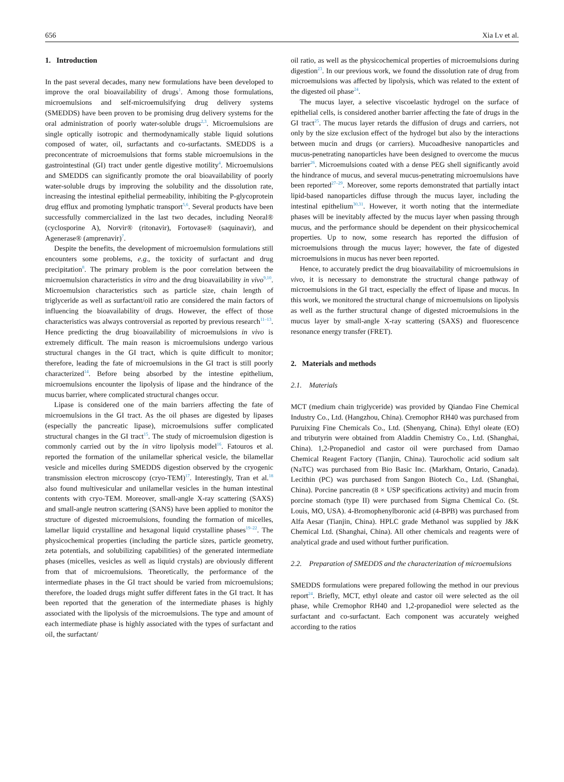656 Xia Lv et al.
1. Introduction
In the past several decades, many new formulations have been developed to improve the oral bioavailability of drugs<sup>1</sup>. Among those formulations, microemulsions and self-microemulsifying drug delivery systems (SMEDDS) have been proven to be promising drug delivery systems for the oral administration of poorly water-soluble drugs<sup>2,3</sup>. Microemulsions are single optically isotropic and thermodynamically stable liquid solutions composed of water, oil, surfactants and co-surfactants. SMEDDS is a preconcentrate of microemulsions that forms stable microemulsions in the gastrointestinal (GI) tract under gentle digestive motility<sup>4</sup>. Microemulsions and SMEDDS can significantly promote the oral bioavailability of poorly water-soluble drugs by improving the solubility and the dissolution rate, increasing the intestinal epithelial permeability, inhibiting the P-glycoprotein drug efflux and promoting lymphatic transport<sup>5,6</sup>. Several products have been successfully commercialized in the last two decades, including Neoral® (cyclosporine A), Norvir® (ritonavir), Fortovase® (saquinavir), and Agenerase® (amprenavir)<sup>7</sup>.
Despite the benefits, the development of microemulsion formulations still encounters some problems, e.g., the toxicity of surfactant and drug precipitation<sup>8</sup>. The primary problem is the poor correlation between the microemulsion characteristics in vitro and the drug bioavailability in vivo<sup>9,10</sup>. Microemulsion characteristics such as particle size, chain length of triglyceride as well as surfactant/oil ratio are considered the main factors of influencing the bioavailability of drugs. However, the effect of those characteristics was always controversial as reported by previous research<sup>11–13</sup>. Hence predicting the drug bioavailability of microemulsions in vivo is extremely difficult. The main reason is microemulsions undergo various structural changes in the GI tract, which is quite difficult to monitor; therefore, leading the fate of microemulsions in the GI tract is still poorly characterized<sup>14</sup>. Before being absorbed by the intestine epithelium, microemulsions encounter the lipolysis of lipase and the hindrance of the mucus barrier, where complicated structural changes occur.
Lipase is considered one of the main barriers affecting the fate of microemulsions in the GI tract. As the oil phases are digested by lipases (especially the pancreatic lipase), microemulsions suffer complicated structural changes in the GI tract<sup>15</sup>. The study of microemulsion digestion is commonly carried out by the in vitro lipolysis model<sup>16</sup>. Fatouros et al. reported the formation of the unilamellar spherical vesicle, the bilamellar vesicle and micelles during SMEDDS digestion observed by the cryogenic transmission electron microscopy (cryo-TEM)<sup>17</sup>. Interestingly, Tran et al.<sup>18</sup> also found multivesicular and unilamellar vesicles in the human intestinal contents with cryo-TEM. Moreover, small-angle X-ray scattering (SAXS) and small-angle neutron scattering (SANS) have been applied to monitor the structure of digested microemulsions, founding the formation of micelles, lamellar liquid crystalline and hexagonal liquid crystalline phases<sup>19–22</sup>. The physicochemical properties (including the particle sizes, particle geometry, zeta potentials, and solubilizing capabilities) of the generated intermediate phases (micelles, vesicles as well as liquid crystals) are obviously different from that of microemulsions. Theoretically, the performance of the intermediate phases in the GI tract should be varied from microemulsions; therefore, the loaded drugs might suffer different fates in the GI tract. It has been reported that the generation of the intermediate phases is highly associated with the lipolysis of the microemulsions. The type and amount of each intermediate phase is highly associated with the types of surfactant and oil, the surfactant/
oil ratio, as well as the physicochemical properties of microemulsions during digestion<sup>23</sup>. In our previous work, we found the dissolution rate of drug from microemulsions was affected by lipolysis, which was related to the extent of the digested oil phase<sup>24</sup>.
The mucus layer, a selective viscoelastic hydrogel on the surface of epithelial cells, is considered another barrier affecting the fate of drugs in the GI tract<sup>25</sup>. The mucus layer retards the diffusion of drugs and carriers, not only by the size exclusion effect of the hydrogel but also by the interactions between mucin and drugs (or carriers). Mucoadhesive nanoparticles and mucus-penetrating nanoparticles have been designed to overcome the mucus barrier<sup>26</sup>. Microemulsions coated with a dense PEG shell significantly avoid the hindrance of mucus, and several mucus-penetrating microemulsions have been reported<sup>27–29</sup>. Moreover, some reports demonstrated that partially intact lipid-based nanoparticles diffuse through the mucus layer, including the intestinal epithelium<sup>30,31</sup>. However, it worth noting that the intermediate phases will be inevitably affected by the mucus layer when passing through mucus, and the performance should be dependent on their physicochemical properties. Up to now, some research has reported the diffusion of microemulsions through the mucus layer; however, the fate of digested microemulsions in mucus has never been reported.
Hence, to accurately predict the drug bioavailability of microemulsions in vivo, it is necessary to demonstrate the structural change pathway of microemulsions in the GI tract, especially the effect of lipase and mucus. In this work, we monitored the structural change of microemulsions on lipolysis as well as the further structural change of digested microemulsions in the mucus layer by small-angle X-ray scattering (SAXS) and fluorescence resonance energy transfer (FRET).
2. Materials and methods
2.1. Materials
MCT (medium chain triglyceride) was provided by Qiandao Fine Chemical Industry Co., Ltd. (Hangzhou, China). Cremophor RH40 was purchased from Puruixing Fine Chemicals Co., Ltd. (Shenyang, China). Ethyl oleate (EO) and tributyrin were obtained from Aladdin Chemistry Co., Ltd. (Shanghai, China). 1,2-Propanediol and castor oil were purchased from Damao Chemical Reagent Factory (Tianjin, China). Taurocholic acid sodium salt (NaTC) was purchased from Bio Basic Inc. (Markham, Ontario, Canada). Lecithin (PC) was purchased from Sangon Biotech Co., Ltd. (Shanghai, China). Porcine pancreatin (8 × USP specifications activity) and mucin from porcine stomach (type II) were purchased from Sigma Chemical Co. (St. Louis, MO, USA). 4-Bromophenylboronic acid (4-BPB) was purchased from Alfa Aesar (Tianjin, China). HPLC grade Methanol was supplied by J&K Chemical Ltd. (Shanghai, China). All other chemicals and reagents were of analytical grade and used without further purification.
2.2. Preparation of SMEDDS and the characterization of microemulsions
SMEDDS formulations were prepared following the method in our previous report<sup>24</sup>. Briefly, MCT, ethyl oleate and castor oil were selected as the oil phase, while Cremophor RH40 and 1,2-propanediol were selected as the surfactant and co-surfactant. Each component was accurately weighed according to the ratios